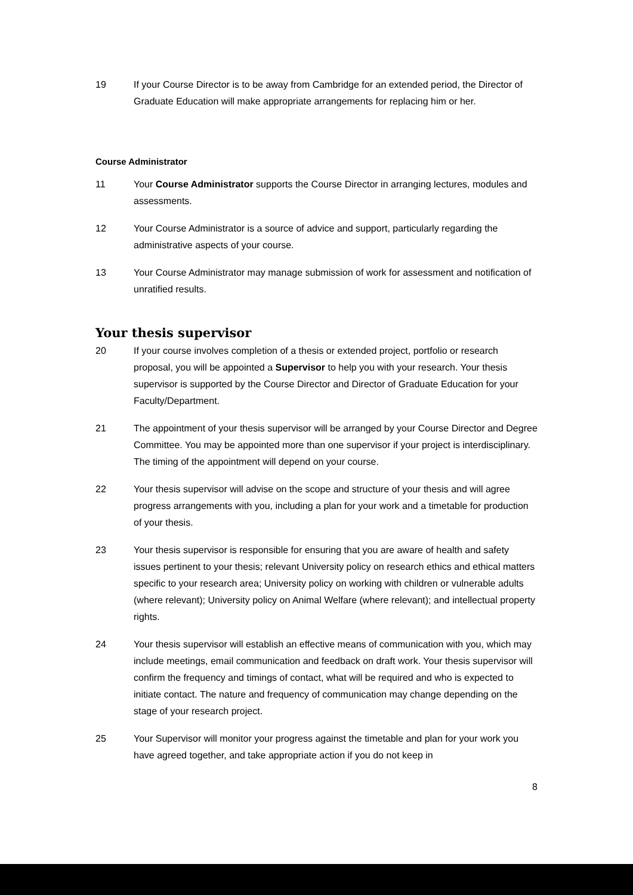19 If your Course Director is to be away from Cambridge for an extended period, the Director of Graduate Education will make appropriate arrangements for replacing him or her.
Course Administrator
11 Your Course Administrator supports the Course Director in arranging lectures, modules and assessments.
12 Your Course Administrator is a source of advice and support, particularly regarding the administrative aspects of your course.
13 Your Course Administrator may manage submission of work for assessment and notification of unratified results.
Your thesis supervisor
20 If your course involves completion of a thesis or extended project, portfolio or research proposal, you will be appointed a Supervisor to help you with your research. Your thesis supervisor is supported by the Course Director and Director of Graduate Education for your Faculty/Department.
21 The appointment of your thesis supervisor will be arranged by your Course Director and Degree Committee. You may be appointed more than one supervisor if your project is interdisciplinary. The timing of the appointment will depend on your course.
22 Your thesis supervisor will advise on the scope and structure of your thesis and will agree progress arrangements with you, including a plan for your work and a timetable for production of your thesis.
23 Your thesis supervisor is responsible for ensuring that you are aware of health and safety issues pertinent to your thesis; relevant University policy on research ethics and ethical matters specific to your research area; University policy on working with children or vulnerable adults (where relevant); University policy on Animal Welfare (where relevant); and intellectual property rights.
24 Your thesis supervisor will establish an effective means of communication with you, which may include meetings, email communication and feedback on draft work. Your thesis supervisor will confirm the frequency and timings of contact, what will be required and who is expected to initiate contact. The nature and frequency of communication may change depending on the stage of your research project.
25 Your Supervisor will monitor your progress against the timetable and plan for your work you have agreed together, and take appropriate action if you do not keep in
8